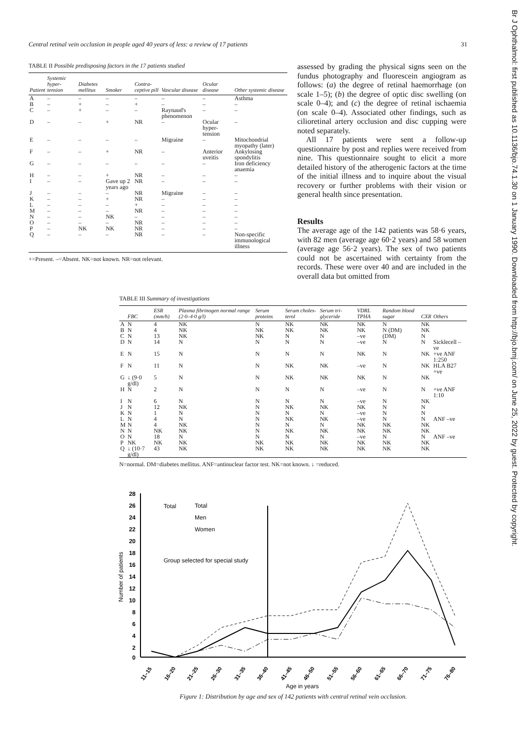Central retinal vein occlusion in people aged 40 years of less: a review of 17 patients 31
Br J Ophthalmol: first published as 10.1136/bjo.74.1.30 on 1 January 1990. Downloaded from http://bjo.bmj.com/ on June 25, 2022 by guest. Protected by copyright.
TABLE II Possible predisposing factors in the 17 patients studied
| Patient | Systemic hyper-tension | Diabetes mellitus | Smoker | Contra-ceptive pill | Vascular disease | Ocular disease | Other systemic disease |
| --- | --- | --- | --- | --- | --- | --- | --- |
| A | – | – | – | – | – | – | Asthma |
| B | – | + | – | + | – | – | – |
| C | – | + | – | – | Raynaud's phenomenon | – | – |
| D | – | – | + | NR | – | Ocular hyper-tension | – |
| E | – | – | – | – | Migraine | – | Mitochondrial myopathy (later) |
| F | – | – | + | NR | – | Anterior uveitis | Ankylosing spondylitis |
| G | – | – | – | – | – | – | Iron deficiency anaemia |
| H | – | – | + | NR | – | – | – |
| I | – | – | Gave up 2 years ago | NR | – | – | – |
| J | – | – | – | NR | Migraine | – | – |
| K | – | – | + | NR | – | – | – |
| L | – | – | – | + | – | – | – |
| M | – | – | – | NR | – | – | – |
| N | – | – | NK | – | – | – | – |
| O | – | – | – | NR | – | – | – |
| P | – | NK | NK | NR | – | – | – |
| Q | – | – | – | NR | – | – | Non-specific immunological illness |
+=Present. –=Absent. NK=not known. NR=not relevant.
assessed by grading the physical signs seen on the fundus photography and fluorescein angiogram as follows: (a) the degree of retinal haemorrhage (on scale 1–5); (b) the degree of optic disc swelling (on scale 0–4); and (c) the degree of retinal ischaemia (on scale 0–4). Associated other findings, such as cilioretinal artery occlusion and disc cupping were noted separately.
All 17 patients were sent a follow-up questionnaire by post and replies were received from nine. This questionnaire sought to elicit a more detailed history of the atherogenic factors at the time of the initial illness and to inquire about the visual recovery or further problems with their vision or general health since presentation.
Results
The average age of the 142 patients was 58·6 years, with 82 men (average age 60·2 years) and 58 women (average age 56·2 years). The sex of two patients could not be ascertained with certainty from the records. These were over 40 and are included in the overall data but omitted from
TABLE III Summary of investigations
| | FBC | ESR (mm/h) | Plasma fibrinogen normal range (2·0–4·0 g/l) | Serum proteins | Serum choles-terol | Serum tri-glyceride | VDRL TPHA | Random blood sugar | CXR | Others |
| --- | --- | --- | --- | --- | --- | --- | --- | --- | --- | --- |
| A | N | 4 | NK | N | NK | NK | NK | N | NK | |
| B | N | 4 | NK | NK | NK | NK | NK | N (DM) | NK | |
| C | N | 13 | NK | NK | N | N | –ve | (DM) | N | |
| D | N | 14 | N | N | N | N | –ve | N | N | Sicklecell –ve |
| E | N | 15 | N | N | N | N | NK | N | NK | +ve ANF 1:250 |
| F | N | 11 | N | N | NK | NK | –ve | N | NK | HLA B27 +ve |
| G | ↓ (9·0 g/dl) | 5 | N | N | NK | NK | NK | N | NK | |
| H | N | 2 | N | N | N | N | –ve | N | N | +ve ANF 1:10 |
| I | N | 6 | N | N | N | N | –ve | N | NK | |
| J | N | 12 | NK | N | NK | NK | NK | N | N | |
| K | N | 1 | N | N | N | N | –ve | N | N | |
| L | N | 4 | N | N | NK | NK | –ve | N | N | ANF –ve |
| M | N | 4 | NK | N | N | N | NK | NK | NK | |
| N | N | NK | NK | N | NK | NK | NK | NK | NK | |
| O | N | 18 | N | N | N | N | –ve | N | N | ANF –ve |
| P | NK | NK | NK | NK | NK | NK | NK | NK | NK | |
| Q | ↓ (10·7 g/dl) | 43 | NK | NK | NK | NK | NK | NK | NK | |
N=normal. DM=diabetes mellitus. ANF=antinuclear factor test. NK=not known. ↓ =reduced.
28
26
24
22
20
18
16
14
12
10
8
6
4
2
0
Number of patients
Total
Total
Men
Women
Group selected for special study
11–15
16–20
21–25
26–30
31–35
36–40
41–45
46–50
51–55
56–60
61–65
66–70
71–75
76–80
Age in years
Figure 1: Distribution by age and sex of 142 patients with central retinal vein occlusion.